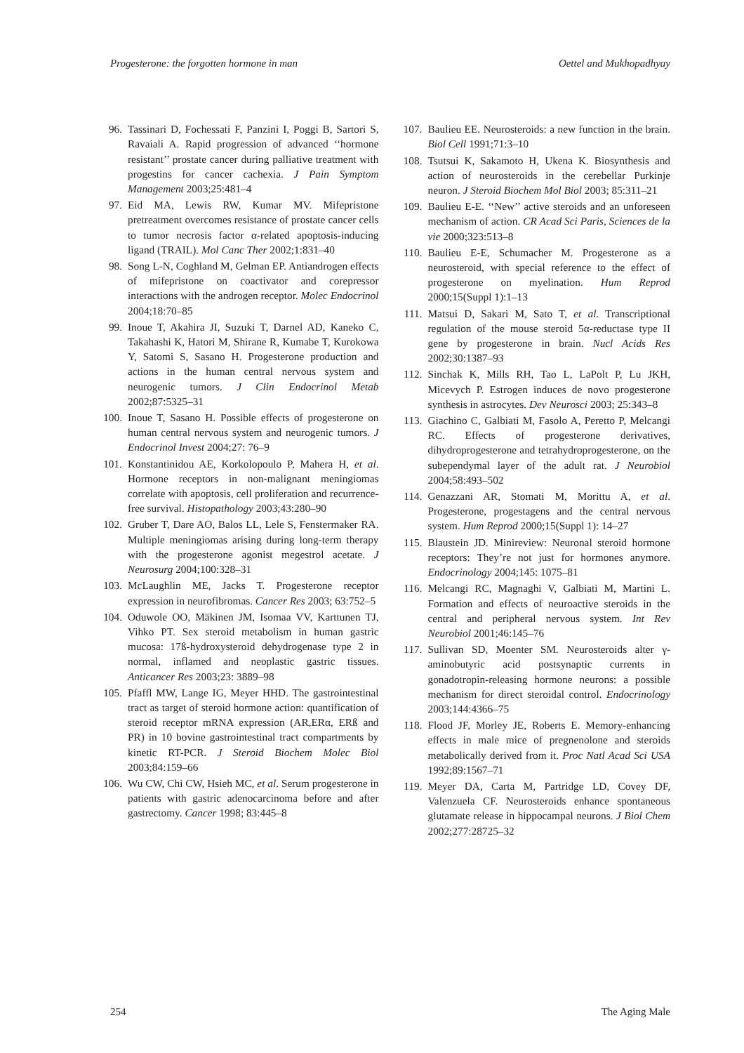Progesterone: the forgotten hormone in man Oettel and Mukhopadhyay
96. Tassinari D, Fochessati F, Panzini I, Poggi B, Sartori S, Ravaiali A. Rapid progression of advanced ‘‘hormone resistant’’ prostate cancer during palliative treatment with progestins for cancer cachexia. J Pain Symptom Management 2003;25:481–4
97. Eid MA, Lewis RW, Kumar MV. Mifepristone pretreatment overcomes resistance of prostate cancer cells to tumor necrosis factor α-related apoptosis-inducing ligand (TRAIL). Mol Canc Ther 2002;1:831–40
98. Song L-N, Coghland M, Gelman EP. Antiandrogen effects of mifepristone on coactivator and corepressor interactions with the androgen receptor. Molec Endocrinol 2004;18:70–85
99. Inoue T, Akahira JI, Suzuki T, Darnel AD, Kaneko C, Takahashi K, Hatori M, Shirane R, Kumabe T, Kurokowa Y, Satomi S, Sasano H. Progesterone production and actions in the human central nervous system and neurogenic tumors. J Clin Endocrinol Metab 2002;87:5325–31
100. Inoue T, Sasano H. Possible effects of progesterone on human central nervous system and neurogenic tumors. J Endocrinol Invest 2004;27: 76–9
101. Konstantinidou AE, Korkolopoulo P, Mahera H, et al. Hormone receptors in non-malignant meningiomas correlate with apoptosis, cell proliferation and recurrence-free survival. Histopathology 2003;43:280–90
102. Gruber T, Dare AO, Balos LL, Lele S, Fenstermaker RA. Multiple meningiomas arising during long-term therapy with the progesterone agonist megestrol acetate. J Neurosurg 2004;100:328–31
103. McLaughlin ME, Jacks T. Progesterone receptor expression in neurofibromas. Cancer Res 2003; 63:752–5
104. Oduwole OO, Mäkinen JM, Isomaa VV, Karttunen TJ, Vihko PT. Sex steroid metabolism in human gastric mucosa: 17ß-hydroxysteroid dehydrogenase type 2 in normal, inflamed and neoplastic gastric tissues. Anticancer Res 2003;23: 3889–98
105. Pfaffl MW, Lange IG, Meyer HHD. The gastrointestinal tract as target of steroid hormone action: quantification of steroid receptor mRNA expression (AR,ERα, ERß and PR) in 10 bovine gastrointestinal tract compartments by kinetic RT-PCR. J Steroid Biochem Molec Biol 2003;84:159–66
106. Wu CW, Chi CW, Hsieh MC, et al. Serum progesterone in patients with gastric adenocarcinoma before and after gastrectomy. Cancer 1998; 83:445–8
107. Baulieu EE. Neurosteroids: a new function in the brain. Biol Cell 1991;71:3–10
108. Tsutsui K, Sakamoto H, Ukena K. Biosynthesis and action of neurosteroids in the cerebellar Purkinje neuron. J Steroid Biochem Mol Biol 2003; 85:311–21
109. Baulieu E-E. ‘‘New’’ active steroids and an unforeseen mechanism of action. CR Acad Sci Paris, Sciences de la vie 2000;323:513–8
110. Baulieu E-E, Schumacher M. Progesterone as a neurosteroid, with special reference to the effect of progesterone on myelination. Hum Reprod 2000;15(Suppl 1):1–13
111. Matsui D, Sakari M, Sato T, et al. Transcriptional regulation of the mouse steroid 5α-reductase type II gene by progesterone in brain. Nucl Acids Res 2002;30:1387–93
112. Sinchak K, Mills RH, Tao L, LaPolt P, Lu JKH, Micevych P. Estrogen induces de novo progesterone synthesis in astrocytes. Dev Neurosci 2003; 25:343–8
113. Giachino C, Galbiati M, Fasolo A, Peretto P, Melcangi RC. Effects of progesterone derivatives, dihydroprogesterone and tetrahydroprogesterone, on the subependymal layer of the adult rat. J Neurobiol 2004;58:493–502
114. Genazzani AR, Stomati M, Morittu A, et al. Progesterone, progestagens and the central nervous system. Hum Reprod 2000;15(Suppl 1): 14–27
115. Blaustein JD. Minireview: Neuronal steroid hormone receptors: They’re not just for hormones anymore. Endocrinology 2004;145: 1075–81
116. Melcangi RC, Magnaghi V, Galbiati M, Martini L. Formation and effects of neuroactive steroids in the central and peripheral nervous system. Int Rev Neurobiol 2001;46:145–76
117. Sullivan SD, Moenter SM. Neurosteroids alter γ-aminobutyric acid postsynaptic currents in gonadotropin-releasing hormone neurons: a possible mechanism for direct steroidal control. Endocrinology 2003;144:4366–75
118. Flood JF, Morley JE, Roberts E. Memory-enhancing effects in male mice of pregnenolone and steroids metabolically derived from it. Proc Natl Acad Sci USA 1992;89:1567–71
119. Meyer DA, Carta M, Partridge LD, Covey DF, Valenzuela CF. Neurosteroids enhance spontaneous glutamate release in hippocampal neurons. J Biol Chem 2002;277:28725–32
254 The Aging Male